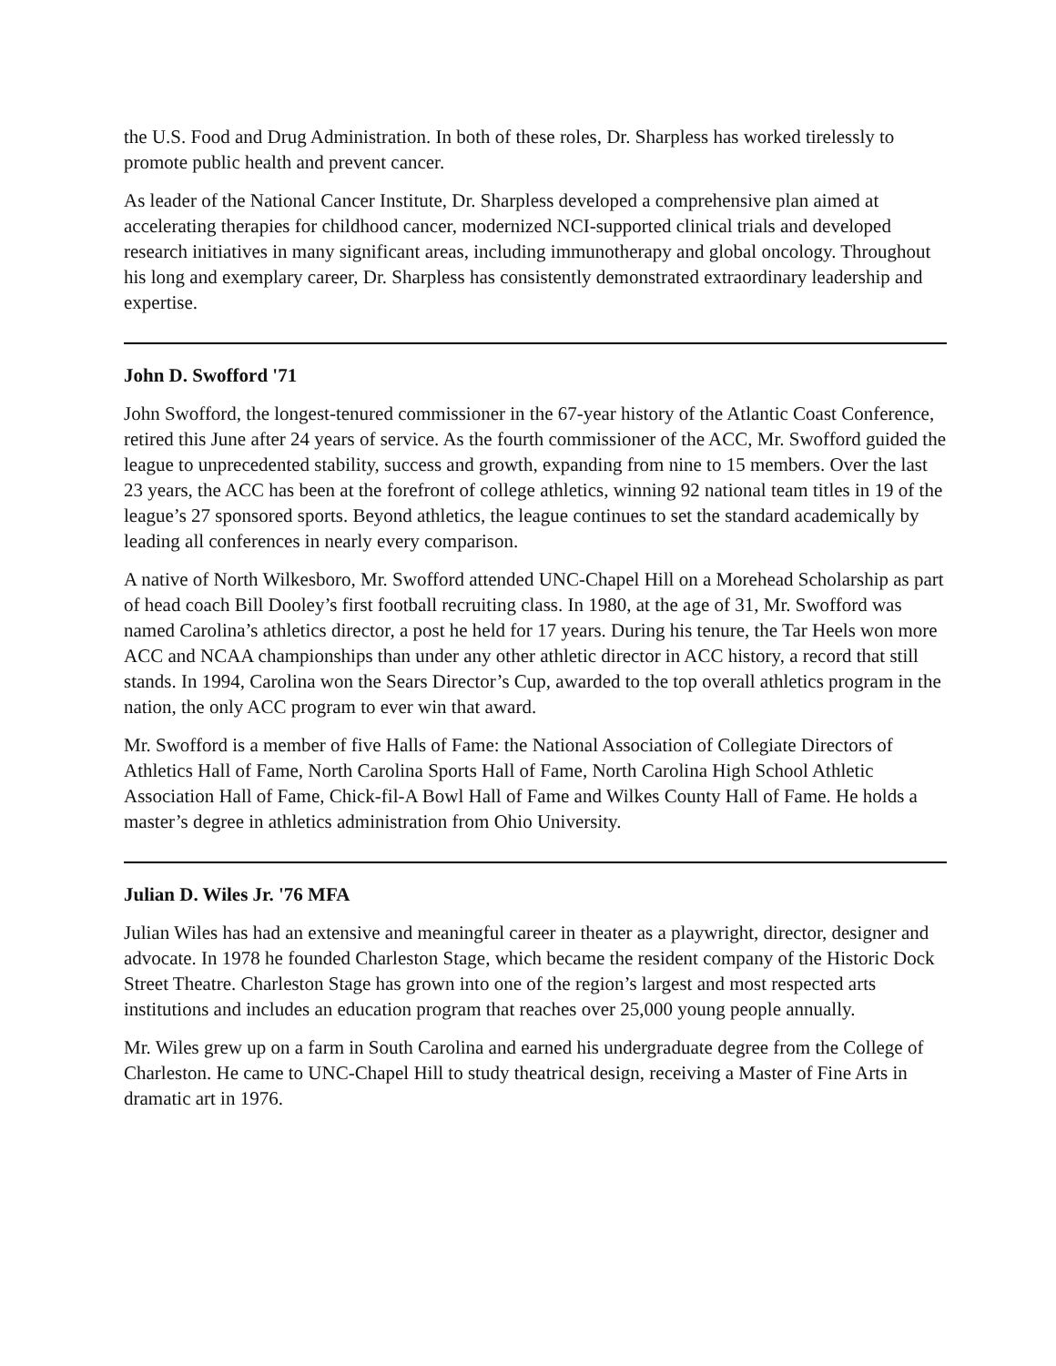the U.S. Food and Drug Administration. In both of these roles, Dr. Sharpless has worked tirelessly to promote public health and prevent cancer.
As leader of the National Cancer Institute, Dr. Sharpless developed a comprehensive plan aimed at accelerating therapies for childhood cancer, modernized NCI-supported clinical trials and developed research initiatives in many significant areas, including immunotherapy and global oncology. Throughout his long and exemplary career, Dr. Sharpless has consistently demonstrated extraordinary leadership and expertise.
John D. Swofford '71
John Swofford, the longest-tenured commissioner in the 67-year history of the Atlantic Coast Conference, retired this June after 24 years of service. As the fourth commissioner of the ACC, Mr. Swofford guided the league to unprecedented stability, success and growth, expanding from nine to 15 members. Over the last 23 years, the ACC has been at the forefront of college athletics, winning 92 national team titles in 19 of the league’s 27 sponsored sports. Beyond athletics, the league continues to set the standard academically by leading all conferences in nearly every comparison.
A native of North Wilkesboro, Mr. Swofford attended UNC-Chapel Hill on a Morehead Scholarship as part of head coach Bill Dooley’s first football recruiting class. In 1980, at the age of 31, Mr. Swofford was named Carolina’s athletics director, a post he held for 17 years. During his tenure, the Tar Heels won more ACC and NCAA championships than under any other athletic director in ACC history, a record that still stands. In 1994, Carolina won the Sears Director’s Cup, awarded to the top overall athletics program in the nation, the only ACC program to ever win that award.
Mr. Swofford is a member of five Halls of Fame: the National Association of Collegiate Directors of Athletics Hall of Fame, North Carolina Sports Hall of Fame, North Carolina High School Athletic Association Hall of Fame, Chick-fil-A Bowl Hall of Fame and Wilkes County Hall of Fame. He holds a master’s degree in athletics administration from Ohio University.
Julian D. Wiles Jr. '76 MFA
Julian Wiles has had an extensive and meaningful career in theater as a playwright, director, designer and advocate. In 1978 he founded Charleston Stage, which became the resident company of the Historic Dock Street Theatre. Charleston Stage has grown into one of the region’s largest and most respected arts institutions and includes an education program that reaches over 25,000 young people annually.
Mr. Wiles grew up on a farm in South Carolina and earned his undergraduate degree from the College of Charleston. He came to UNC-Chapel Hill to study theatrical design, receiving a Master of Fine Arts in dramatic art in 1976.